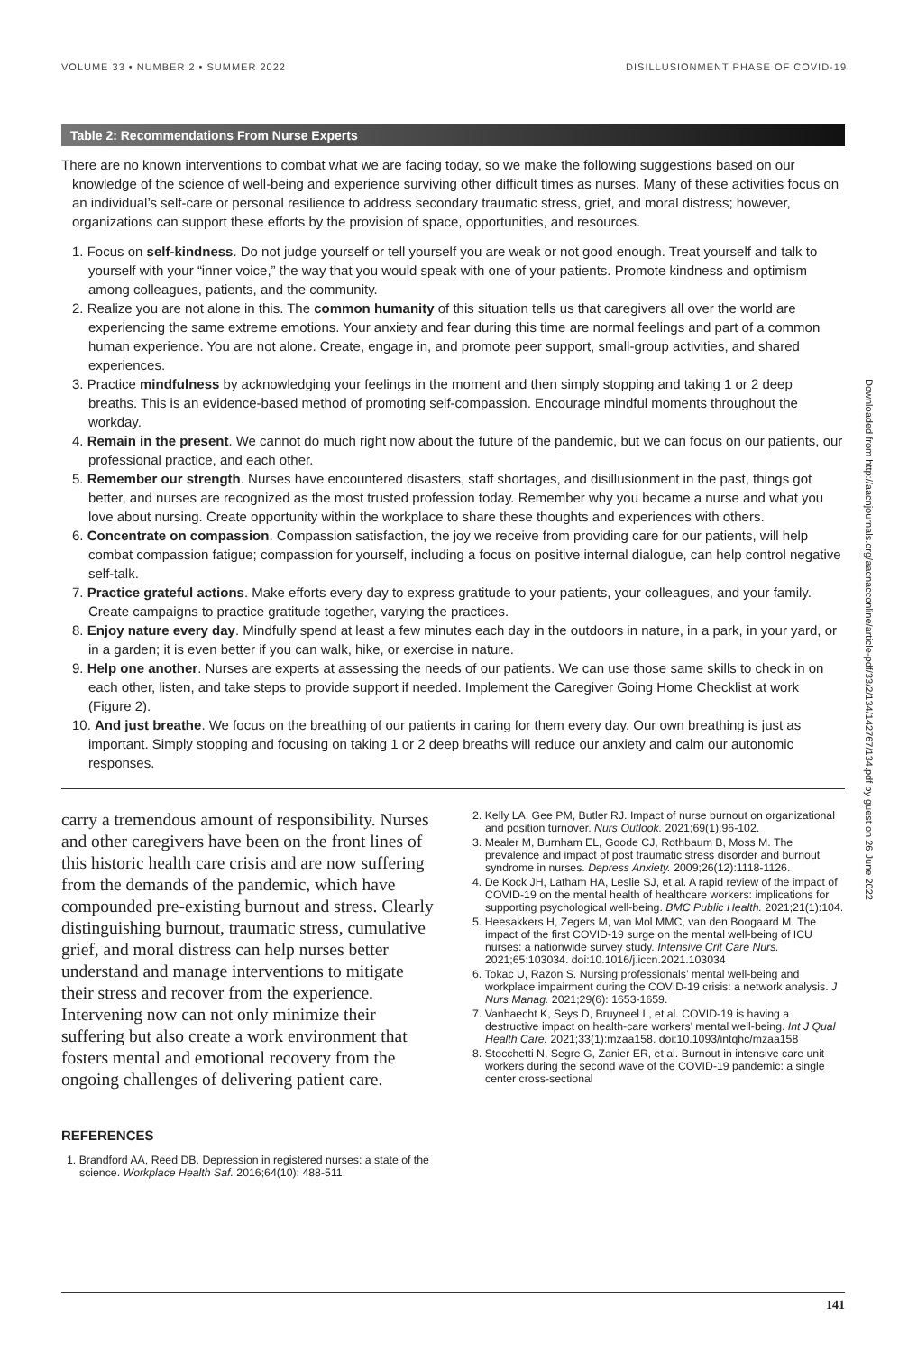VOLUME 33 • NUMBER 2 • SUMMER 2022 DISILLUSIONMENT PHASE OF COVID-19
Table 2: Recommendations From Nurse Experts
There are no known interventions to combat what we are facing today, so we make the following suggestions based on our knowledge of the science of well-being and experience surviving other difficult times as nurses. Many of these activities focus on an individual’s self-care or personal resilience to address secondary traumatic stress, grief, and moral distress; however, organizations can support these efforts by the provision of space, opportunities, and resources.
1. Focus on self-kindness. Do not judge yourself or tell yourself you are weak or not good enough. Treat yourself and talk to yourself with your “inner voice,” the way that you would speak with one of your patients. Promote kindness and optimism among colleagues, patients, and the community.
2. Realize you are not alone in this. The common humanity of this situation tells us that caregivers all over the world are experiencing the same extreme emotions. Your anxiety and fear during this time are normal feelings and part of a common human experience. You are not alone. Create, engage in, and promote peer support, small-group activities, and shared experiences.
3. Practice mindfulness by acknowledging your feelings in the moment and then simply stopping and taking 1 or 2 deep breaths. This is an evidence-based method of promoting self-compassion. Encourage mindful moments throughout the workday.
4. Remain in the present. We cannot do much right now about the future of the pandemic, but we can focus on our patients, our professional practice, and each other.
5. Remember our strength. Nurses have encountered disasters, staff shortages, and disillusionment in the past, things got better, and nurses are recognized as the most trusted profession today. Remember why you became a nurse and what you love about nursing. Create opportunity within the workplace to share these thoughts and experiences with others.
6. Concentrate on compassion. Compassion satisfaction, the joy we receive from providing care for our patients, will help combat compassion fatigue; compassion for yourself, including a focus on positive internal dialogue, can help control negative self-talk.
7. Practice grateful actions. Make efforts every day to express gratitude to your patients, your colleagues, and your family. Create campaigns to practice gratitude together, varying the practices.
8. Enjoy nature every day. Mindfully spend at least a few minutes each day in the outdoors in nature, in a park, in your yard, or in a garden; it is even better if you can walk, hike, or exercise in nature.
9. Help one another. Nurses are experts at assessing the needs of our patients. We can use those same skills to check in on each other, listen, and take steps to provide support if needed. Implement the Caregiver Going Home Checklist at work (Figure 2).
10. And just breathe. We focus on the breathing of our patients in caring for them every day. Our own breathing is just as important. Simply stopping and focusing on taking 1 or 2 deep breaths will reduce our anxiety and calm our autonomic responses.
carry a tremendous amount of responsibility. Nurses and other caregivers have been on the front lines of this historic health care crisis and are now suffering from the demands of the pandemic, which have compounded pre-existing burnout and stress. Clearly distinguishing burnout, traumatic stress, cumulative grief, and moral distress can help nurses better understand and manage interventions to mitigate their stress and recover from the experience. Intervening now can not only minimize their suffering but also create a work environment that fosters mental and emotional recovery from the ongoing challenges of delivering patient care.
REFERENCES
1. Brandford AA, Reed DB. Depression in registered nurses: a state of the science. Workplace Health Saf. 2016;64(10): 488-511.
2. Kelly LA, Gee PM, Butler RJ. Impact of nurse burnout on organizational and position turnover. Nurs Outlook. 2021;69(1):96-102.
3. Mealer M, Burnham EL, Goode CJ, Rothbaum B, Moss M. The prevalence and impact of post traumatic stress disorder and burnout syndrome in nurses. Depress Anxiety. 2009;26(12):1118-1126.
4. De Kock JH, Latham HA, Leslie SJ, et al. A rapid review of the impact of COVID-19 on the mental health of healthcare workers: implications for supporting psychological well-being. BMC Public Health. 2021;21(1):104.
5. Heesakkers H, Zegers M, van Mol MMC, van den Boogaard M. The impact of the first COVID-19 surge on the mental well-being of ICU nurses: a nationwide survey study. Intensive Crit Care Nurs. 2021;65:103034. doi:10.1016/j.iccn.2021.103034
6. Tokac U, Razon S. Nursing professionals’ mental well-being and workplace impairment during the COVID-19 crisis: a network analysis. J Nurs Manag. 2021;29(6): 1653-1659.
7. Vanhaecht K, Seys D, Bruyneel L, et al. COVID-19 is having a destructive impact on health-care workers’ mental well-being. Int J Qual Health Care. 2021;33(1):mzaa158. doi:10.1093/intqhc/mzaa158
8. Stocchetti N, Segre G, Zanier ER, et al. Burnout in intensive care unit workers during the second wave of the COVID-19 pandemic: a single center cross-sectional
141
Downloaded from http://aacnjournals.org/aacnacconline/article-pdf/33/2/134/142767/134.pdf by guest on 26 June 2022